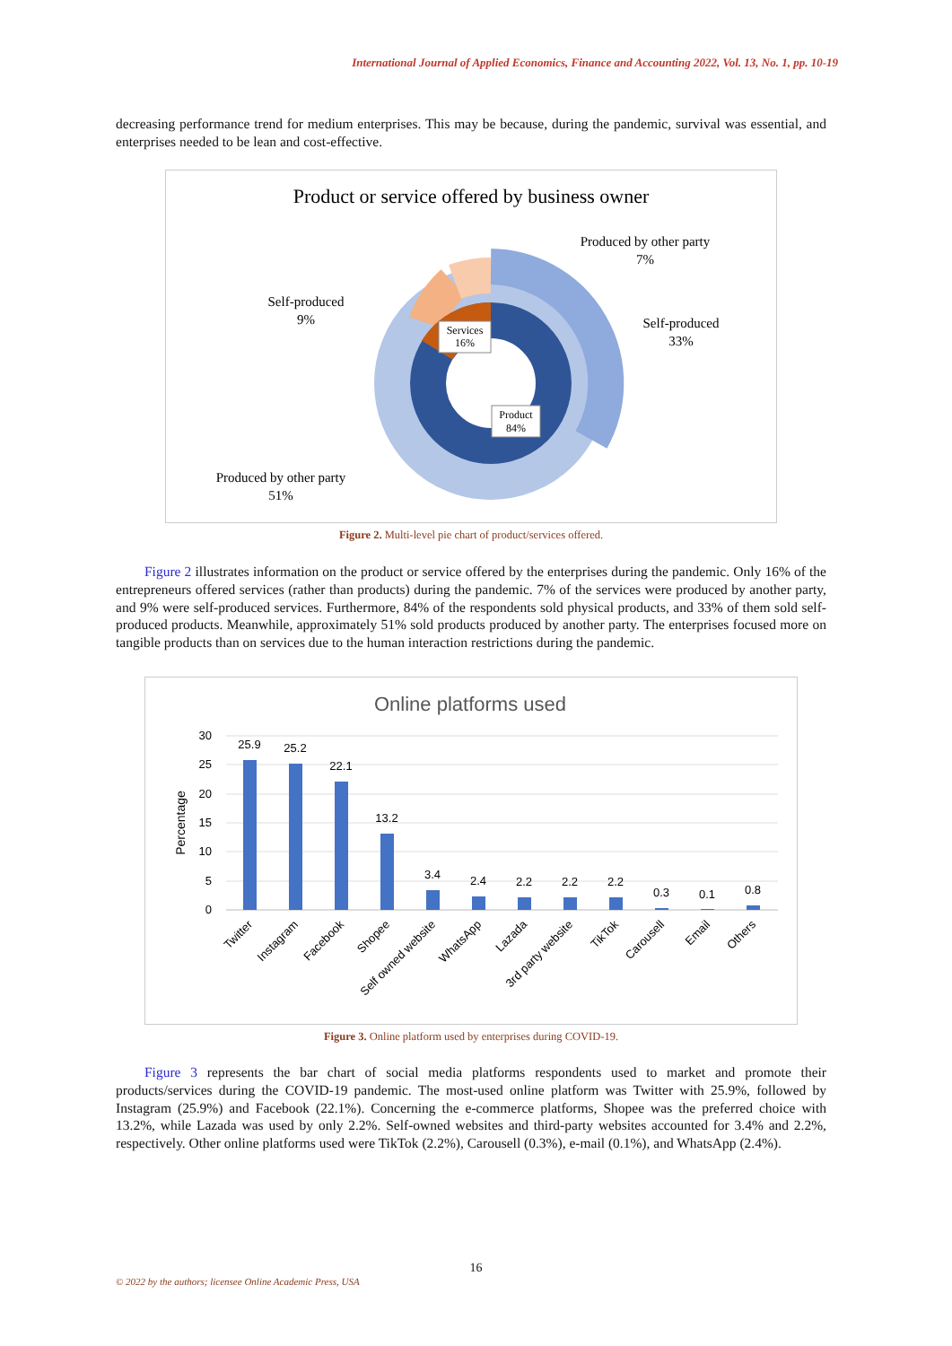International Journal of Applied Economics, Finance and Accounting 2022, Vol. 13, No. 1, pp. 10-19
decreasing performance trend for medium enterprises. This may be because, during the pandemic, survival was essential, and enterprises needed to be lean and cost-effective.
Product or service offered by business owner
Services
16%
Product
84%
Produced by other party
7%
Self-produced
9%
Self-produced
33%
Produced by other party
51%
Figure 2. Multi-level pie chart of product/services offered.
Figure 2 illustrates information on the product or service offered by the enterprises during the pandemic. Only 16% of the entrepreneurs offered services (rather than products) during the pandemic. 7% of the services were produced by another party, and 9% were self-produced services. Furthermore, 84% of the respondents sold physical products, and 33% of them sold self-produced products. Meanwhile, approximately 51% sold products produced by another party. The enterprises focused more on tangible products than on services due to the human interaction restrictions during the pandemic.
Online platforms used
30
25
20
15
10
5
0
Percentage
25.9
25.2
22.1
13.2
3.4
2.4
2.2
2.2
2.2
0.3
0.1
0.8
Twitter
Instagram
Facebook
Shopee
Self owned website
WhatsApp
Lazada
3rd party website
TikTok
Carousell
Email
Others
Figure 3. Online platform used by enterprises during COVID-19.
Figure 3 represents the bar chart of social media platforms respondents used to market and promote their products/services during the COVID-19 pandemic. The most-used online platform was Twitter with 25.9%, followed by Instagram (25.9%) and Facebook (22.1%). Concerning the e-commerce platforms, Shopee was the preferred choice with 13.2%, while Lazada was used by only 2.2%. Self-owned websites and third-party websites accounted for 3.4% and 2.2%, respectively. Other online platforms used were TikTok (2.2%), Carousell (0.3%), e-mail (0.1%), and WhatsApp (2.4%).
16
© 2022 by the authors; licensee Online Academic Press, USA